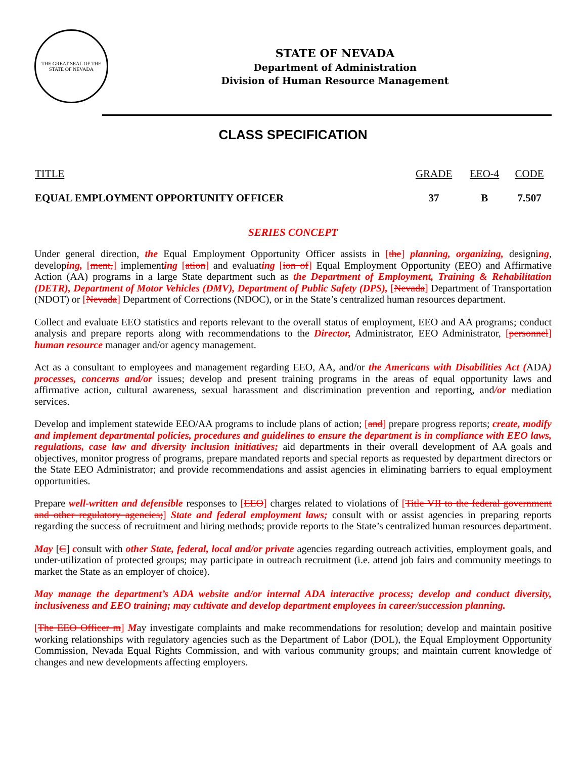THE GREAT SEAL OF THE STATE OF NEVADA
STATE OF NEVADA
Department of Administration
Division of Human Resource Management
CLASS SPECIFICATION
| TITLE | GRADE | EEO-4 | CODE |
| --- | --- | --- | --- |
| EQUAL EMPLOYMENT OPPORTUNITY OFFICER | 37 | B | 7.507 |
SERIES CONCEPT
Under general direction, the Equal Employment Opportunity Officer assists in [the] planning, organizing, designing, developing, [ment,] implementing [ation] and evaluating [ion of] Equal Employment Opportunity (EEO) and Affirmative Action (AA) programs in a large State department such as the Department of Employment, Training & Rehabilitation (DETR), Department of Motor Vehicles (DMV), Department of Public Safety (DPS), [Nevada] Department of Transportation (NDOT) or [Nevada] Department of Corrections (NDOC), or in the State’s centralized human resources department.
Collect and evaluate EEO statistics and reports relevant to the overall status of employment, EEO and AA programs; conduct analysis and prepare reports along with recommendations to the Director, Administrator, EEO Administrator, [personnel] human resource manager and/or agency management.
Act as a consultant to employees and management regarding EEO, AA, and/or the Americans with Disabilities Act (ADA) processes, concerns and/or issues; develop and present training programs in the areas of equal opportunity laws and affirmative action, cultural awareness, sexual harassment and discrimination prevention and reporting, and/or mediation services.
Develop and implement statewide EEO/AA programs to include plans of action; [and] prepare progress reports; create, modify and implement departmental policies, procedures and guidelines to ensure the department is in compliance with EEO laws, regulations, case law and diversity inclusion initiatives; aid departments in their overall development of AA goals and objectives, monitor progress of programs, prepare mandated reports and special reports as requested by department directors or the State EEO Administrator; and provide recommendations and assist agencies in eliminating barriers to equal employment opportunities.
Prepare well-written and defensible responses to [EEO] charges related to violations of [Title VII to the federal government and other regulatory agencies;] State and federal employment laws; consult with or assist agencies in preparing reports regarding the success of recruitment and hiring methods; provide reports to the State’s centralized human resources department.
May [C] consult with other State, federal, local and/or private agencies regarding outreach activities, employment goals, and under-utilization of protected groups; may participate in outreach recruitment (i.e. attend job fairs and community meetings to market the State as an employer of choice).
May manage the department’s ADA website and/or internal ADA interactive process; develop and conduct diversity, inclusiveness and EEO training; may cultivate and develop department employees in career/succession planning.
[The EEO Officer m] May investigate complaints and make recommendations for resolution; develop and maintain positive working relationships with regulatory agencies such as the Department of Labor (DOL), the Equal Employment Opportunity Commission, Nevada Equal Rights Commission, and with various community groups; and maintain current knowledge of changes and new developments affecting employers.